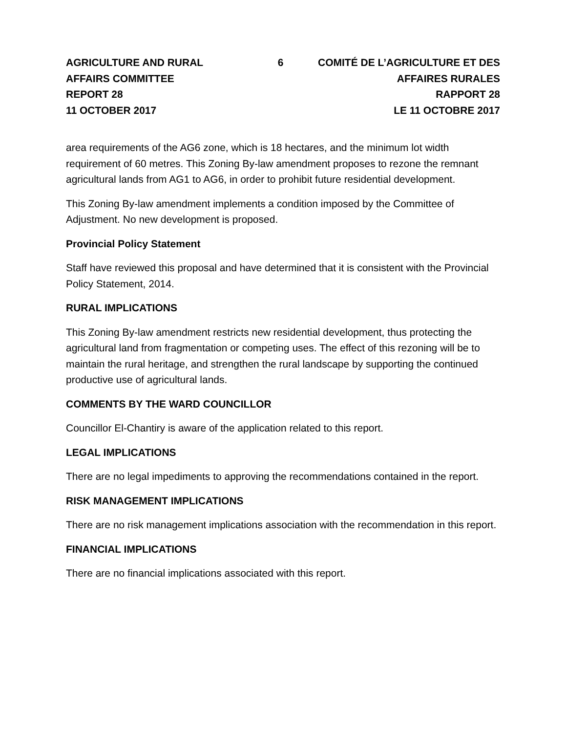AGRICULTURE AND RURAL AFFAIRS COMMITTEE
REPORT 28
11 OCTOBER 2017
6 COMITÉ DE L’AGRICULTURE ET DES AFFAIRES RURALES
RAPPORT 28
LE 11 OCTOBRE 2017
area requirements of the AG6 zone, which is 18 hectares, and the minimum lot width requirement of 60 metres. This Zoning By-law amendment proposes to rezone the remnant agricultural lands from AG1 to AG6, in order to prohibit future residential development.
This Zoning By-law amendment implements a condition imposed by the Committee of Adjustment. No new development is proposed.
Provincial Policy Statement
Staff have reviewed this proposal and have determined that it is consistent with the Provincial Policy Statement, 2014.
RURAL IMPLICATIONS
This Zoning By-law amendment restricts new residential development, thus protecting the agricultural land from fragmentation or competing uses. The effect of this rezoning will be to maintain the rural heritage, and strengthen the rural landscape by supporting the continued productive use of agricultural lands.
COMMENTS BY THE WARD COUNCILLOR
Councillor El-Chantiry is aware of the application related to this report.
LEGAL IMPLICATIONS
There are no legal impediments to approving the recommendations contained in the report.
RISK MANAGEMENT IMPLICATIONS
There are no risk management implications association with the recommendation in this report.
FINANCIAL IMPLICATIONS
There are no financial implications associated with this report.